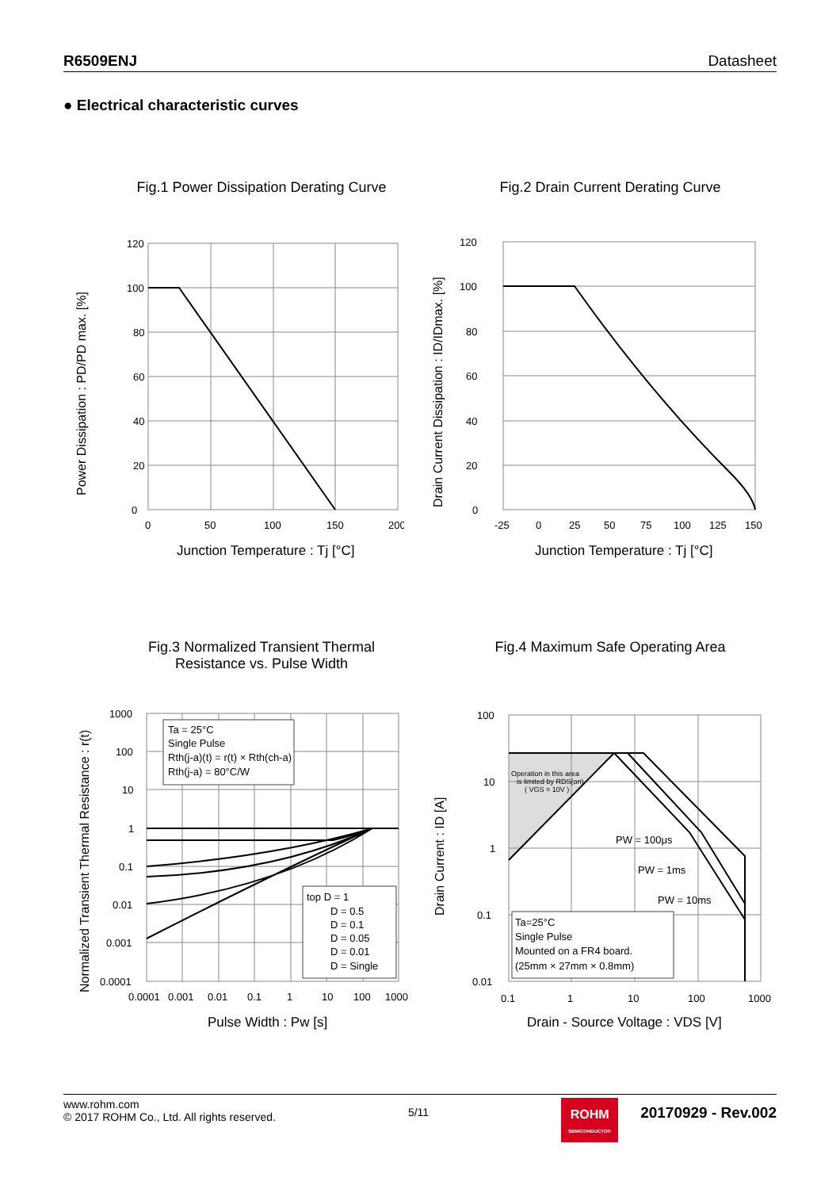R6509ENJ Datasheet
● Electrical characteristic curves
Fig.1 Power Dissipation Derating Curve Fig.2 Drain Current Derating Curve
120
100
80
60
40
20
0
0
50
100
150
200
Junction Temperature : Tj [°C]
Power Dissipation : PD/PD max. [%]
120
100
80
60
40
20
0
-25
0
25
50
75
100
125
150
Junction Temperature : Tj [°C]
Drain Current Dissipation : ID/IDmax. [%]
Fig.3 Normalized Transient Thermal
Resistance vs. Pulse Width
Fig.4 Maximum Safe Operating Area
Ta = 25°C
Single Pulse
Rth(j-a)(t) = r(t) × Rth(ch-a)
Rth(j-a) = 80°C/W
top D = 1
D = 0.5
D = 0.1
D = 0.05
D = 0.01
D = Single
1000
100
10
1
0.1
0.01
0.001
0.0001
0.0001
0.001
0.01
0.1
1
10
100
1000
Pulse Width : Pw [s]
Normalized Transient Thermal Resistance : r(t)
Operation in this area
is limited by RDS(on)
( VGS = 10V )
PW = 100μs
PW = 1ms
PW = 10ms
Ta=25°C
Single Pulse
Mounted on a FR4 board.
(25mm × 27mm × 0.8mm)
100
10
1
0.1
0.01
0.1
1
10
100
1000
Drain - Source Voltage : VDS [V]
Drain Current : ID [A]
www.rohm.com
© 2017 ROHM Co., Ltd. All rights reserved.
5/11
ROHM
SEMICONDUCTOR
20170929 - Rev.002